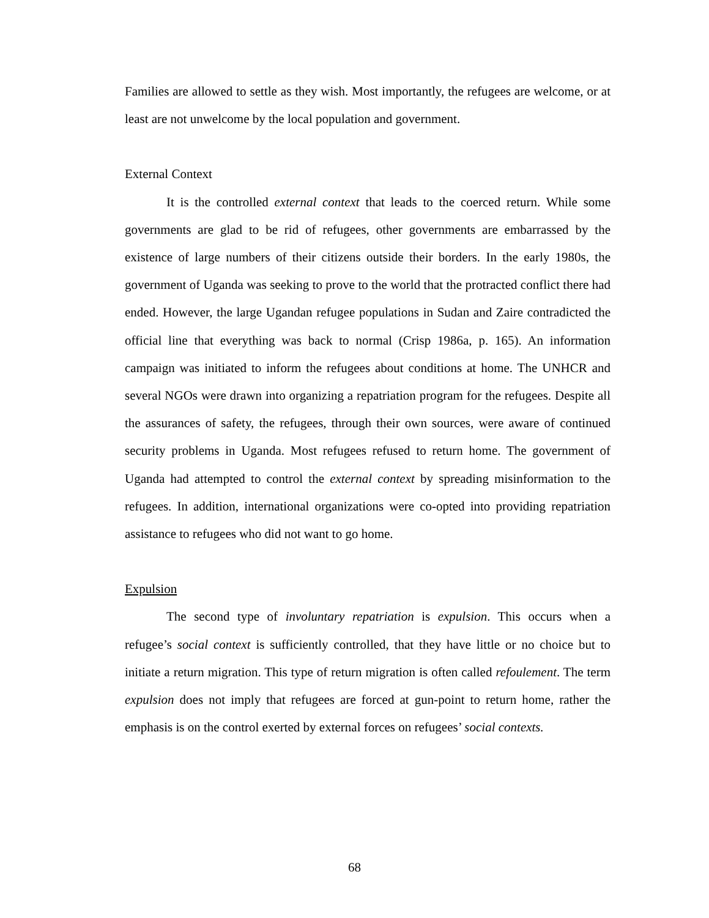Families are allowed to settle as they wish. Most importantly, the refugees are welcome, or at least are not unwelcome by the local population and government.
External Context
It is the controlled external context that leads to the coerced return. While some governments are glad to be rid of refugees, other governments are embarrassed by the existence of large numbers of their citizens outside their borders. In the early 1980s, the government of Uganda was seeking to prove to the world that the protracted conflict there had ended. However, the large Ugandan refugee populations in Sudan and Zaire contradicted the official line that everything was back to normal (Crisp 1986a, p. 165). An information campaign was initiated to inform the refugees about conditions at home. The UNHCR and several NGOs were drawn into organizing a repatriation program for the refugees. Despite all the assurances of safety, the refugees, through their own sources, were aware of continued security problems in Uganda. Most refugees refused to return home. The government of Uganda had attempted to control the external context by spreading misinformation to the refugees. In addition, international organizations were co-opted into providing repatriation assistance to refugees who did not want to go home.
Expulsion
The second type of involuntary repatriation is expulsion. This occurs when a refugee’s social context is sufficiently controlled, that they have little or no choice but to initiate a return migration. This type of return migration is often called refoulement. The term expulsion does not imply that refugees are forced at gun-point to return home, rather the emphasis is on the control exerted by external forces on refugees’ social contexts.
68